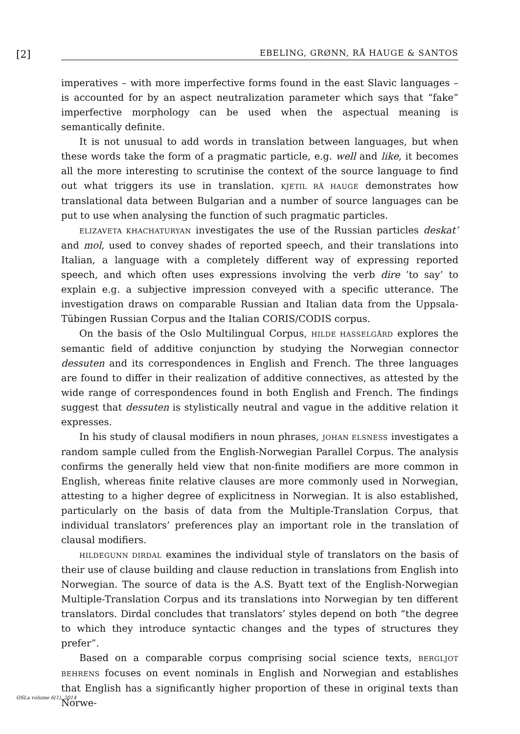[2]
EBELING, GRØNN, RÅ HAUGE & SANTOS
imperatives – with more imperfective forms found in the east Slavic languages – is accounted for by an aspect neutralization parameter which says that “fake” imperfective morphology can be used when the aspectual meaning is semantically definite.
It is not unusual to add words in translation between languages, but when these words take the form of a pragmatic particle, e.g. well and like, it becomes all the more interesting to scrutinise the context of the source language to find out what triggers its use in translation. KJETIL RÅ HAUGE demonstrates how translational data between Bulgarian and a number of source languages can be put to use when analysing the function of such pragmatic particles.
ELIZAVETA KHACHATURYAN investigates the use of the Russian particles deskat’ and mol, used to convey shades of reported speech, and their translations into Italian, a language with a completely different way of expressing reported speech, and which often uses expressions involving the verb dire ’to say’ to explain e.g. a subjective impression conveyed with a specific utterance. The investigation draws on comparable Russian and Italian data from the Uppsala-Tübingen Russian Corpus and the Italian CORIS/CODIS corpus.
On the basis of the Oslo Multilingual Corpus, HILDE HASSELGÅRD explores the semantic field of additive conjunction by studying the Norwegian connector dessuten and its correspondences in English and French. The three languages are found to differ in their realization of additive connectives, as attested by the wide range of correspondences found in both English and French. The findings suggest that dessuten is stylistically neutral and vague in the additive relation it expresses.
In his study of clausal modifiers in noun phrases, JOHAN ELSNESS investigates a random sample culled from the English-Norwegian Parallel Corpus. The analysis confirms the generally held view that non-finite modifiers are more common in English, whereas finite relative clauses are more commonly used in Norwegian, attesting to a higher degree of explicitness in Norwegian. It is also established, particularly on the basis of data from the Multiple-Translation Corpus, that individual translators’ preferences play an important role in the translation of clausal modifiers.
HILDEGUNN DIRDAL examines the individual style of translators on the basis of their use of clause building and clause reduction in translations from English into Norwegian. The source of data is the A.S. Byatt text of the English-Norwegian Multiple-Translation Corpus and its translations into Norwegian by ten different translators. Dirdal concludes that translators’ styles depend on both “the degree to which they introduce syntactic changes and the types of structures they prefer”.
Based on a comparable corpus comprising social science texts, BERGLJOT BEHRENS focuses on event nominals in English and Norwegian and establishes that English has a significantly higher proportion of these in original texts than Norwe-
OSLa volume 6(1), 2014